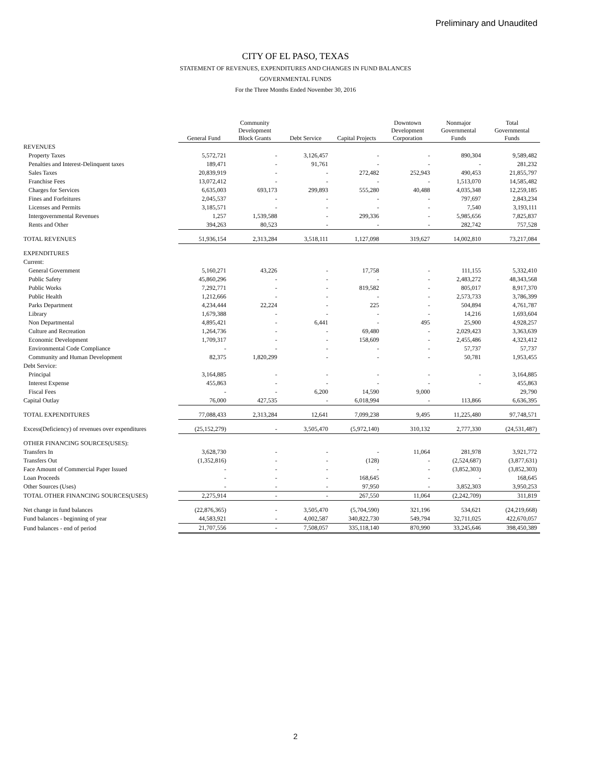Preliminary and Unaudited
CITY OF EL PASO, TEXAS
STATEMENT OF REVENUES, EXPENDITURES AND CHANGES IN FUND BALANCES
GOVERNMENTAL FUNDS
For the Three Months Ended November 30, 2016
| | General Fund | Community Development Block Grants | Debt Service | Capital Projects | Downtown Development Corporation | Nonmajor Governmental Funds | Total Governmental Funds |
| --- | --- | --- | --- | --- | --- | --- | --- |
| REVENUES | | | | | | | |
| Property Taxes | 5,572,721 | - | 3,126,457 | - | - | 890,304 | 9,589,482 |
| Penalties and Interest-Delinquent taxes | 189,471 | - | 91,761 | - | - | - | 281,232 |
| Sales Taxes | 20,839,919 | - | - | 272,482 | 252,943 | 490,453 | 21,855,797 |
| Franchise Fees | 13,072,412 | - | - | - | - | 1,513,070 | 14,585,482 |
| Charges for Services | 6,635,003 | 693,173 | 299,893 | 555,280 | 40,488 | 4,035,348 | 12,259,185 |
| Fines and Forfeitures | 2,045,537 | - | - | - | - | 797,697 | 2,843,234 |
| Licenses and Permits | 3,185,571 | - | - | - | - | 7,540 | 3,193,111 |
| Intergovernmental Revenues | 1,257 | 1,539,588 | - | 299,336 | - | 5,985,656 | 7,825,837 |
| Rents and Other | 394,263 | 80,523 | - | - | - | 282,742 | 757,528 |
| TOTAL REVENUES | 51,936,154 | 2,313,284 | 3,518,111 | 1,127,098 | 319,627 | 14,002,810 | 73,217,084 |
| EXPENDITURES | | | | | | | |
| Current: | | | | | | | |
| General Government | 5,160,271 | 43,226 | - | 17,758 | - | 111,155 | 5,332,410 |
| Public Safety | 45,860,296 | - | - | - | - | 2,483,272 | 48,343,568 |
| Public Works | 7,292,771 | - | - | 819,582 | - | 805,017 | 8,917,370 |
| Public Health | 1,212,666 | - | - | - | - | 2,573,733 | 3,786,399 |
| Parks Department | 4,234,444 | 22,224 | - | 225 | - | 504,894 | 4,761,787 |
| Library | 1,679,388 | - | - | - | - | 14,216 | 1,693,604 |
| Non Departmental | 4,895,421 | - | 6,441 | - | 495 | 25,900 | 4,928,257 |
| Culture and Recreation | 1,264,736 | - | - | 69,480 | - | 2,029,423 | 3,363,639 |
| Economic Development | 1,709,317 | - | - | 158,609 | - | 2,455,486 | 4,323,412 |
| Environmental Code Compliance | - | - | - | - | - | 57,737 | 57,737 |
| Community and Human Development | 82,375 | 1,820,299 | - | - | - | 50,781 | 1,953,455 |
| Debt Service: | | | | | | | |
| Principal | 3,164,885 | - | - | - | - | - | 3,164,885 |
| Interest Expense | 455,863 | - | - | - | - | - | 455,863 |
| Fiscal Fees | - | - | 6,200 | 14,590 | 9,000 | | 29,790 |
| Capital Outlay | 76,000 | 427,535 | - | 6,018,994 | - | 113,866 | 6,636,395 |
| TOTAL EXPENDITURES | 77,088,433 | 2,313,284 | 12,641 | 7,099,238 | 9,495 | 11,225,480 | 97,748,571 |
| Excess(Deficiency) of revenues over expenditures | (25,152,279) | - | 3,505,470 | (5,972,140) | 310,132 | 2,777,330 | (24,531,487) |
| OTHER FINANCING SOURCES(USES): | | | | | | | |
| Transfers In | 3,628,730 | - | - | - | 11,064 | 281,978 | 3,921,772 |
| Transfers Out | (1,352,816) | - | - | (128) | - | (2,524,687) | (3,877,631) |
| Face Amount of Commercial Paper Issued | - | - | - | - | - | (3,852,303) | (3,852,303) |
| Loan Proceeds | - | - | - | 168,645 | - | - | 168,645 |
| Other Sources (Uses) | - | - | - | 97,950 | - | 3,852,303 | 3,950,253 |
| TOTAL OTHER FINANCING SOURCES(USES) | 2,275,914 | - | - | 267,550 | 11,064 | (2,242,709) | 311,819 |
| Net change in fund balances | (22,876,365) | - | 3,505,470 | (5,704,590) | 321,196 | 534,621 | (24,219,668) |
| Fund balances - beginning of year | 44,583,921 | - | 4,002,587 | 340,822,730 | 549,794 | 32,711,025 | 422,670,057 |
| Fund balances - end of period | 21,707,556 | - | 7,508,057 | 335,118,140 | 870,990 | 33,245,646 | 398,450,389 |
2